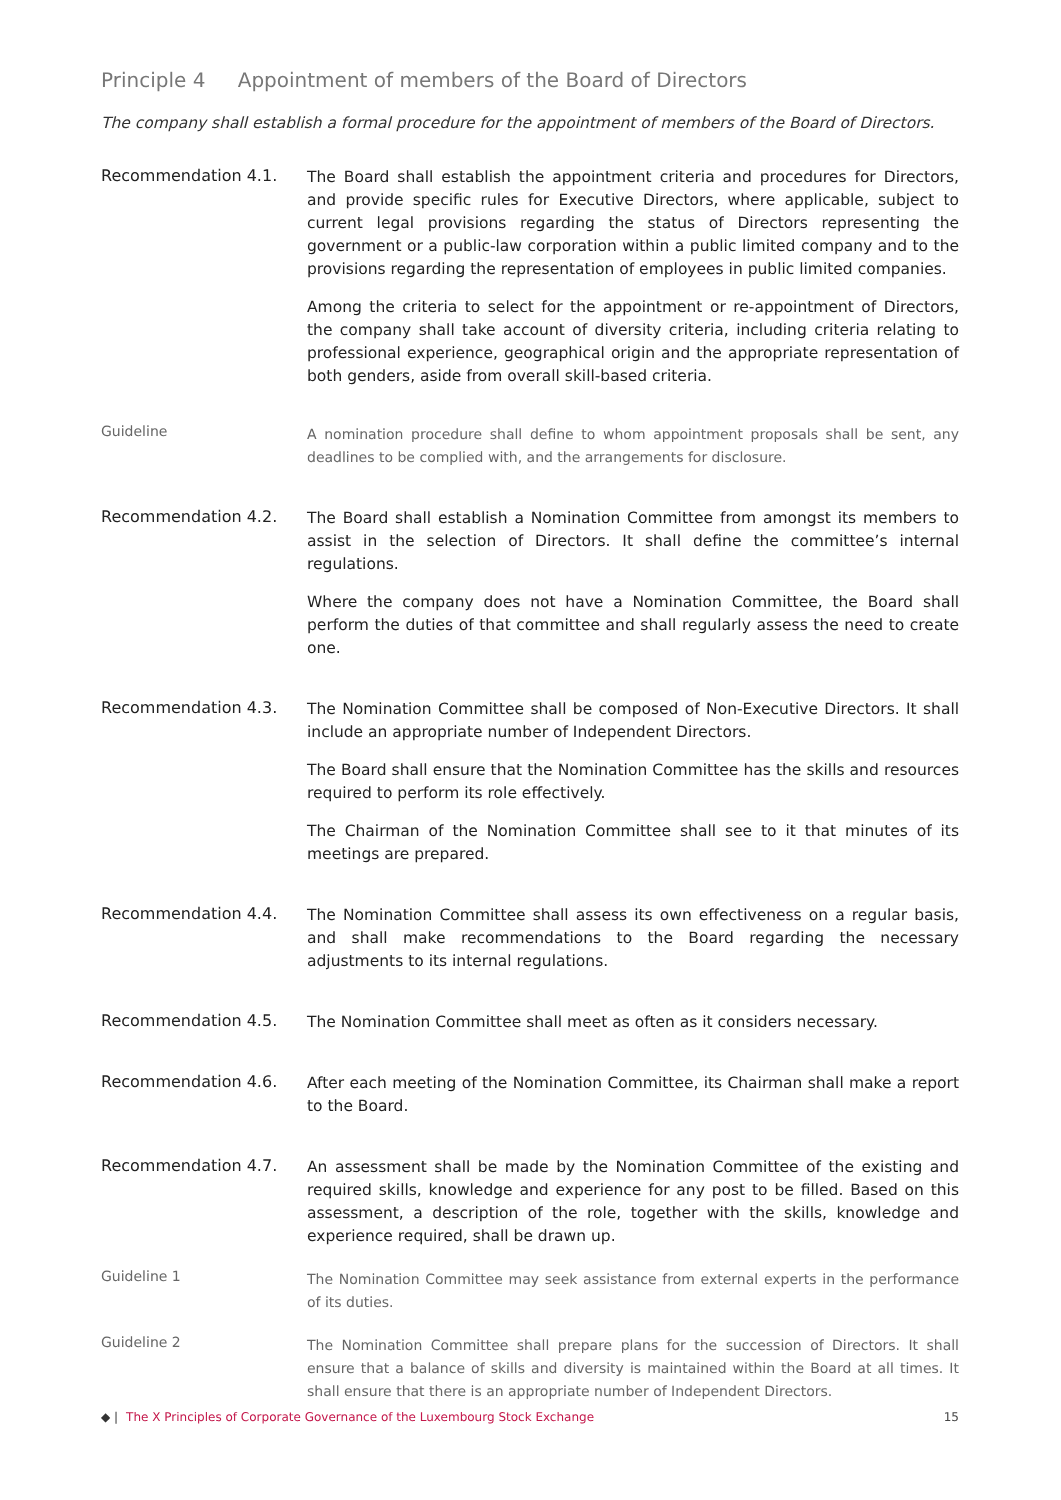Principle 4 Appointment of members of the Board of Directors
The company shall establish a formal procedure for the appointment of members of the Board of Directors.
Recommendation 4.1.
The Board shall establish the appointment criteria and procedures for Directors, and provide specific rules for Executive Directors, where applicable, subject to current legal provisions regarding the status of Directors representing the government or a public-law corporation within a public limited company and to the provisions regarding the representation of employees in public limited companies.
Among the criteria to select for the appointment or re-appointment of Directors, the company shall take account of diversity criteria, including criteria relating to professional experience, geographical origin and the appropriate representation of both genders, aside from overall skill-based criteria.
Guideline
A nomination procedure shall define to whom appointment proposals shall be sent, any deadlines to be complied with, and the arrangements for disclosure.
Recommendation 4.2.
The Board shall establish a Nomination Committee from amongst its members to assist in the selection of Directors. It shall define the committee’s internal regulations.
Where the company does not have a Nomination Committee, the Board shall perform the duties of that committee and shall regularly assess the need to create one.
Recommendation 4.3.
The Nomination Committee shall be composed of Non-Executive Directors. It shall include an appropriate number of Independent Directors.
The Board shall ensure that the Nomination Committee has the skills and resources required to perform its role effectively.
The Chairman of the Nomination Committee shall see to it that minutes of its meetings are prepared.
Recommendation 4.4.
The Nomination Committee shall assess its own effectiveness on a regular basis, and shall make recommendations to the Board regarding the necessary adjustments to its internal regulations.
Recommendation 4.5.
The Nomination Committee shall meet as often as it considers necessary.
Recommendation 4.6.
After each meeting of the Nomination Committee, its Chairman shall make a report to the Board.
Recommendation 4.7.
An assessment shall be made by the Nomination Committee of the existing and required skills, knowledge and experience for any post to be filled. Based on this assessment, a description of the role, together with the skills, knowledge and experience required, shall be drawn up.
Guideline 1
The Nomination Committee may seek assistance from external experts in the performance of its duties.
Guideline 2
The Nomination Committee shall prepare plans for the succession of Directors. It shall ensure that a balance of skills and diversity is maintained within the Board at all times. It shall ensure that there is an appropriate number of Independent Directors.
◆ | The X Principles of Corporate Governance of the Luxembourg Stock Exchange 15